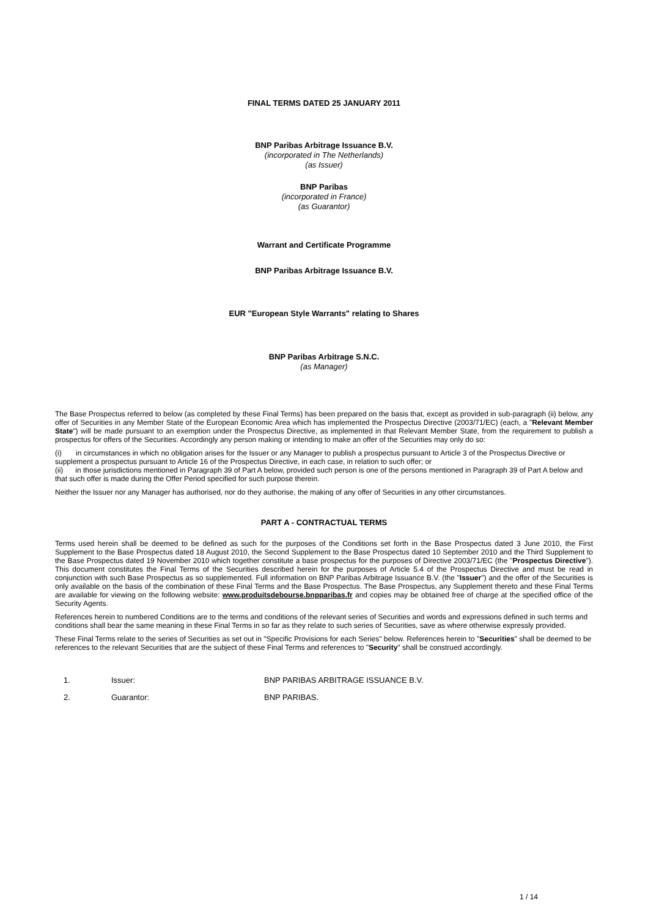FINAL TERMS DATED 25 JANUARY 2011
BNP Paribas Arbitrage Issuance B.V.
(incorporated in The Netherlands)
(as Issuer)
BNP Paribas
(incorporated in France)
(as Guarantor)
Warrant and Certificate Programme
BNP Paribas Arbitrage Issuance B.V.
EUR "European Style Warrants" relating to Shares
BNP Paribas Arbitrage S.N.C.
(as Manager)
The Base Prospectus referred to below (as completed by these Final Terms) has been prepared on the basis that, except as provided in sub-paragraph (ii) below, any offer of Securities in any Member State of the European Economic Area which has implemented the Prospectus Directive (2003/71/EC) (each, a "Relevant Member State") will be made pursuant to an exemption under the Prospectus Directive, as implemented in that Relevant Member State, from the requirement to publish a prospectus for offers of the Securities. Accordingly any person making or intending to make an offer of the Securities may only do so:
(i) in circumstances in which no obligation arises for the Issuer or any Manager to publish a prospectus pursuant to Article 3 of the Prospectus Directive or supplement a prospectus pursuant to Article 16 of the Prospectus Directive, in each case, in relation to such offer; or
(ii) in those jurisdictions mentioned in Paragraph 39 of Part A below, provided such person is one of the persons mentioned in Paragraph 39 of Part A below and that such offer is made during the Offer Period specified for such purpose therein.
Neither the Issuer nor any Manager has authorised, nor do they authorise, the making of any offer of Securities in any other circumstances.
PART A - CONTRACTUAL TERMS
Terms used herein shall be deemed to be defined as such for the purposes of the Conditions set forth in the Base Prospectus dated 3 June 2010, the First Supplement to the Base Prospectus dated 18 August 2010, the Second Supplement to the Base Prospectus dated 10 September 2010 and the Third Supplement to the Base Prospectus dated 19 November 2010 which together constitute a base prospectus for the purposes of Directive 2003/71/EC (the "Prospectus Directive"). This document constitutes the Final Terms of the Securities described herein for the purposes of Article 5.4 of the Prospectus Directive and must be read in conjunction with such Base Prospectus as so supplemented. Full information on BNP Paribas Arbitrage Issuance B.V. (the "Issuer") and the offer of the Securities is only available on the basis of the combination of these Final Terms and the Base Prospectus. The Base Prospectus, any Supplement thereto and these Final Terms are available for viewing on the following website: www.produitsdebourse.bnpparibas.fr and copies may be obtained free of charge at the specified office of the Security Agents.
References herein to numbered Conditions are to the terms and conditions of the relevant series of Securities and words and expressions defined in such terms and conditions shall bear the same meaning in these Final Terms in so far as they relate to such series of Securities, save as where otherwise expressly provided.
These Final Terms relate to the series of Securities as set out in "Specific Provisions for each Series" below. References herein to "Securities" shall be deemed to be references to the relevant Securities that are the subject of these Final Terms and references to "Security" shall be construed accordingly.
1. Issuer: BNP PARIBAS ARBITRAGE ISSUANCE B.V.
2. Guarantor: BNP PARIBAS.
1 / 14